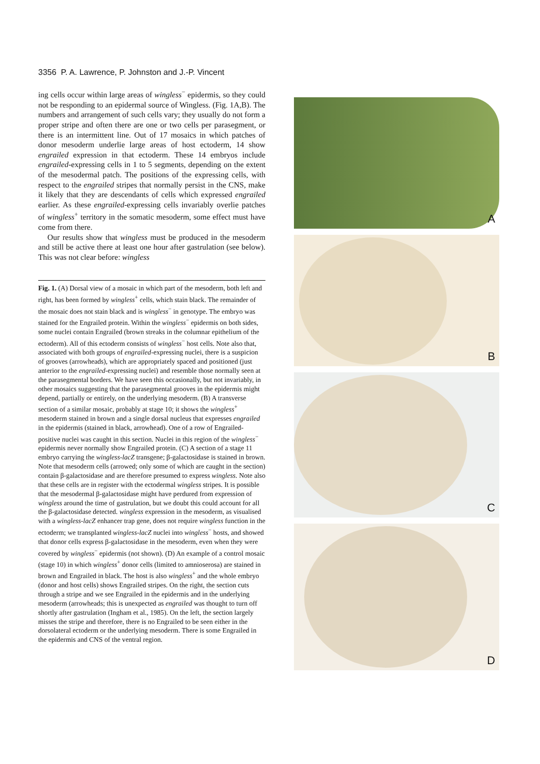3356 P. A. Lawrence, P. Johnston and J.-P. Vincent
ing cells occur within large areas of wingless<sup>−</sup> epidermis, so they could not be responding to an epidermal source of Wingless. (Fig. 1A,B). The numbers and arrangement of such cells vary; they usually do not form a proper stripe and often there are one or two cells per parasegment, or there is an intermittent line. Out of 17 mosaics in which patches of donor mesoderm underlie large areas of host ectoderm, 14 show engrailed expression in that ectoderm. These 14 embryos include engrailed-expressing cells in 1 to 5 segments, depending on the extent of the mesodermal patch. The positions of the expressing cells, with respect to the engrailed stripes that normally persist in the CNS, make it likely that they are descendants of cells which expressed engrailed earlier. As these engrailed-expressing cells invariably overlie patches of wingless<sup>+</sup> territory in the somatic mesoderm, some effect must have come from there.
Our results show that wingless must be produced in the mesoderm and still be active there at least one hour after gastrulation (see below). This was not clear before: wingless
Fig. 1. (A) Dorsal view of a mosaic in which part of the mesoderm, both left and right, has been formed by wingless<sup>+</sup> cells, which stain black. The remainder of the mosaic does not stain black and is wingless<sup>−</sup> in genotype. The embryo was stained for the Engrailed protein. Within the wingless<sup>−</sup> epidermis on both sides, some nuclei contain Engrailed (brown streaks in the columnar epithelium of the ectoderm). All of this ectoderm consists of wingless<sup>−</sup> host cells. Note also that, associated with both groups of engrailed-expressing nuclei, there is a suspicion of grooves (arrowheads), which are appropriately spaced and positioned (just anterior to the engrailed-expressing nuclei) and resemble those normally seen at the parasegmental borders. We have seen this occasionally, but not invariably, in other mosaics suggesting that the parasegmental grooves in the epidermis might depend, partially or entirely, on the underlying mesoderm. (B) A transverse section of a similar mosaic, probably at stage 10; it shows the wingless<sup>+</sup> mesoderm stained in brown and a single dorsal nucleus that expresses engrailed in the epidermis (stained in black, arrowhead). One of a row of Engrailed-positive nuclei was caught in this section. Nuclei in this region of the wingless<sup>−</sup> epidermis never normally show Engrailed protein. (C) A section of a stage 11 embryo carrying the wingless-lacZ transgene; β-galactosidase is stained in brown. Note that mesoderm cells (arrowed; only some of which are caught in the section) contain β-galactosidase and are therefore presumed to express wingless. Note also that these cells are in register with the ectodermal wingless stripes. It is possible that the mesodermal β-galactosidase might have perdured from expression of wingless around the time of gastrulation, but we doubt this could account for all the β-galactosidase detected. wingless expression in the mesoderm, as visualised with a wingless-lacZ enhancer trap gene, does not require wingless function in the ectoderm; we transplanted wingless-lacZ nuclei into wingless<sup>−</sup> hosts, and showed that donor cells express β-galactosidase in the mesoderm, even when they were covered by wingless<sup>−</sup> epidermis (not shown). (D) An example of a control mosaic (stage 10) in which wingless<sup>+</sup> donor cells (limited to amnioserosa) are stained in brown and Engrailed in black. The host is also wingless<sup>+</sup> and the whole embryo (donor and host cells) shows Engrailed stripes. On the right, the section cuts through a stripe and we see Engrailed in the epidermis and in the underlying mesoderm (arrowheads; this is unexpected as engrailed was thought to turn off shortly after gastrulation (Ingham et al., 1985). On the left, the section largely misses the stripe and therefore, there is no Engrailed to be seen either in the dorsolateral ectoderm or the underlying mesoderm. There is some Engrailed in the epidermis and CNS of the ventral region.
A
B
C
D